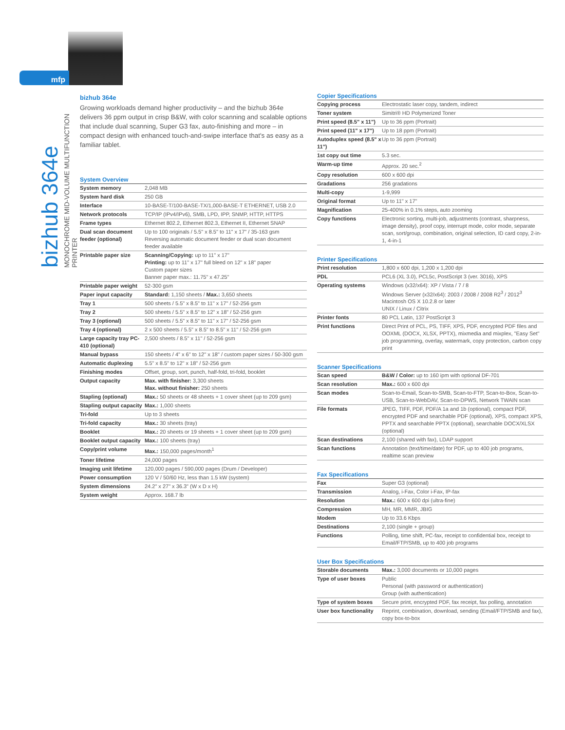mfp
bizhub 364e
MONOCHROME MID-VOLUME MULTIFUNCTION PRINTER
bizhub 364e
Growing workloads demand higher productivity – and the bizhub 364e delivers 36 ppm output in crisp B&W, with color scanning and scalable options that include dual scanning, Super G3 fax, auto-finishing and more – in compact design with enhanced touch-and-swipe interface that's as easy as a familiar tablet.
System Overview
| System memory | 2,048 MB |
| System hard disk | 250 GB |
| Interface | 10-BASE-T/100-BASE-TX/1,000-BASE-T ETHERNET, USB 2.0 |
| Network protocols | TCP/IP (IPv4/IPv6), SMB, LPD, IPP, SNMP, HTTP, HTTPS |
| Frame types | Ethernet 802.2, Ethernet 802.3, Ethernet II, Ethernet SNAP |
| Dual scan document feeder (optional) | Up to 100 originals / 5.5" x 8.5" to 11" x 17" / 35-163 gsm Reversing automatic document feeder or dual scan document feeder available |
| Printable paper size | Scanning/Copying: up to 11" x 17" Printing: up to 11" x 17" full bleed on 12" x 18" paper Custom paper sizes Banner paper max.: 11.75" x 47.25" |
| Printable paper weight | 52-300 gsm |
| Paper input capacity | Standard: 1,150 sheets / Max.: 3,650 sheets |
| Tray 1 | 500 sheets / 5.5" x 8.5" to 11" x 17" / 52-256 gsm |
| Tray 2 | 500 sheets / 5.5" x 8.5" to 12" x 18" / 52-256 gsm |
| Tray 3 (optional) | 500 sheets / 5.5" x 8.5" to 11" x 17" / 52-256 gsm |
| Tray 4 (optional) | 2 x 500 sheets / 5.5" x 8.5" to 8.5" x 11" / 52-256 gsm |
| Large capacity tray PC-410 (optional) | 2,500 sheets / 8.5" x 11" / 52-256 gsm |
| Manual bypass | 150 sheets / 4" x 6" to 12" x 18" / custom paper sizes / 50-300 gsm |
| Automatic duplexing | 5.5" x 8.5" to 12" x 18" / 52-256 gsm |
| Finishing modes | Offset, group, sort, punch, half-fold, tri-fold, booklet |
| Output capacity | Max. with finisher: 3,300 sheets Max. without finisher: 250 sheets |
| Stapling (optional) | Max.: 50 sheets or 48 sheets + 1 cover sheet (up to 209 gsm) |
| Stapling output capacity | Max.: 1,000 sheets |
| Tri-fold | Up to 3 sheets |
| Tri-fold capacity | Max.: 30 sheets (tray) |
| Booklet | Max.: 20 sheets or 19 sheets + 1 cover sheet (up to 209 gsm) |
| Booklet output capacity | Max.: 100 sheets (tray) |
| Copy/print volume | Max.: 150,000 pages/month<sup>1</sup> |
| Toner lifetime | 24,000 pages |
| Imaging unit lifetime | 120,000 pages / 590,000 pages (Drum / Developer) |
| Power consumption | 120 V / 50/60 Hz, less than 1.5 kW (system) |
| System dimensions | 24.2" x 27" x 36.3" (W x D x H) |
| System weight | Approx. 168.7 lb |
Copier Specifications
| Copying process | Electrostatic laser copy, tandem, indirect |
| Toner system | Simitri® HD Polymerized Toner |
| Print speed (8.5" x 11") | Up to 36 ppm (Portrait) |
| Print speed (11" x 17") | Up to 18 ppm (Portrait) |
| Autoduplex speed (8.5" x 11") | Up to 36 ppm (Portrait) |
| 1st copy out time | 5.3 sec. |
| Warm-up time | Approx. 20 sec.<sup>2</sup> |
| Copy resolution | 600 x 600 dpi |
| Gradations | 256 gradations |
| Multi-copy | 1-9,999 |
| Original format | Up to 11" x 17" |
| Magnification | 25-400% in 0.1% steps, auto zooming |
| Copy functions | Electronic sorting, multi-job, adjustments (contrast, sharpness, image density), proof copy, interrupt mode, color mode, separate scan, sort/group, combination, original selection, ID card copy, 2-in-1, 4-in-1 |
Printer Specifications
| Print resolution | 1,800 x 600 dpi, 1,200 x 1,200 dpi |
| PDL | PCL6 (XL 3.0), PCL5c, PostScript 3 (ver. 3016), XPS |
| Operating systems | Windows (x32/x64): XP / Vista / 7 / 8 Windows Server (x32/x64): 2003 / 2008 / 2008 R2<sup>3</sup> / 2012<sup>3</sup> Macintosh OS X 10.2.8 or later UNIX / Linux / Citrix |
| Printer fonts | 80 PCL Latin, 137 PostScript 3 |
| Print functions | Direct Print of PCL, PS, TIFF, XPS, PDF, encrypted PDF files and OOXML (DOCX, XLSX, PPTX), mixmedia and mixplex, "Easy Set" job programming, overlay, watermark, copy protection, carbon copy print |
Scanner Specifications
| Scan speed | B&W / Color: up to 160 ipm with optional DF-701 |
| Scan resolution | Max.: 600 x 600 dpi |
| Scan modes | Scan-to-Email, Scan-to-SMB, Scan-to-FTP, Scan-to-Box, Scan-to-USB, Scan-to-WebDAV, Scan-to-DPWS, Network TWAIN scan |
| File formats | JPEG, TIFF, PDF, PDF/A 1a and 1b (optional), compact PDF, encrypted PDF and searchable PDF (optional), XPS, compact XPS, PPTX and searchable PPTX (optional), searchable DOCX/XLSX (optional) |
| Scan destinations | 2,100 (shared with fax), LDAP support |
| Scan functions | Annotation (text/time/date) for PDF, up to 400 job programs, realtime scan preview |
Fax Specifications
| Fax | Super G3 (optional) |
| Transmission | Analog, i-Fax, Color i-Fax, IP-fax |
| Resolution | Max.: 600 x 600 dpi (ultra-fine) |
| Compression | MH, MR, MMR, JBIG |
| Modem | Up to 33.6 Kbps |
| Destinations | 2,100 (single + group) |
| Functions | Polling, time shift, PC-fax, receipt to confidential box, receipt to Email/FTP/SMB, up to 400 job programs |
User Box Specifications
| Storable documents | Max.: 3,000 documents or 10,000 pages |
| Type of user boxes | Public Personal (with password or authentication) Group (with authentication) |
| Type of system boxes | Secure print, encrypted PDF, fax receipt, fax polling, annotation |
| User box functionality | Reprint, combination, download, sending (Email/FTP/SMB and fax), copy box-to-box |